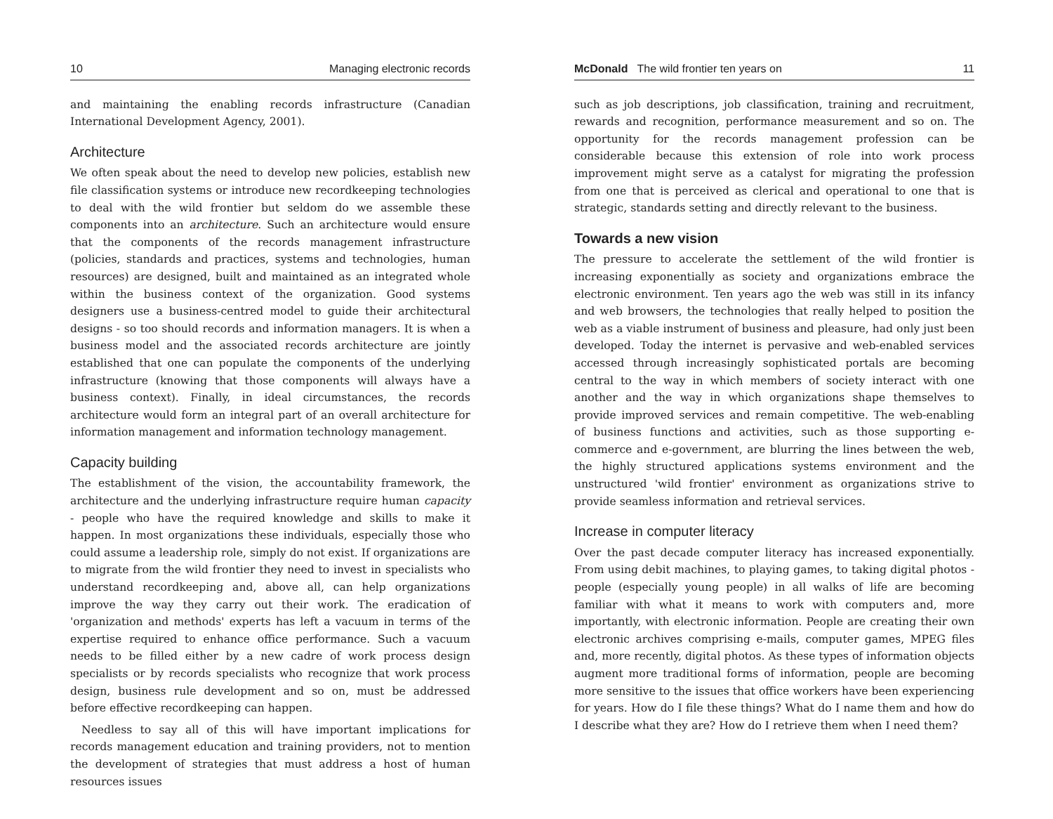10 Managing electronic records
and maintaining the enabling records infrastructure (Canadian International Development Agency, 2001).
Architecture
We often speak about the need to develop new policies, establish new file classification systems or introduce new recordkeeping technologies to deal with the wild frontier but seldom do we assemble these components into an architecture. Such an architecture would ensure that the components of the records management infrastructure (policies, standards and practices, systems and technologies, human resources) are designed, built and maintained as an integrated whole within the business context of the organization. Good systems designers use a business-centred model to guide their architectural designs - so too should records and information managers. It is when a business model and the associated records architecture are jointly established that one can populate the components of the underlying infrastructure (knowing that those components will always have a business context). Finally, in ideal circumstances, the records architecture would form an integral part of an overall architecture for information management and information technology management.
Capacity building
The establishment of the vision, the accountability framework, the architecture and the underlying infrastructure require human capacity - people who have the required knowledge and skills to make it happen. In most organizations these individuals, especially those who could assume a leadership role, simply do not exist. If organizations are to migrate from the wild frontier they need to invest in specialists who understand recordkeeping and, above all, can help organizations improve the way they carry out their work. The eradication of 'organization and methods' experts has left a vacuum in terms of the expertise required to enhance office performance. Such a vacuum needs to be filled either by a new cadre of work process design specialists or by records specialists who recognize that work process design, business rule development and so on, must be addressed before effective recordkeeping can happen.
Needless to say all of this will have important implications for records management education and training providers, not to mention the development of strategies that must address a host of human resources issues
McDonald The wild frontier ten years on 11
such as job descriptions, job classification, training and recruitment, rewards and recognition, performance measurement and so on. The opportunity for the records management profession can be considerable because this extension of role into work process improvement might serve as a catalyst for migrating the profession from one that is perceived as clerical and operational to one that is strategic, standards setting and directly relevant to the business.
Towards a new vision
The pressure to accelerate the settlement of the wild frontier is increasing exponentially as society and organizations embrace the electronic environment. Ten years ago the web was still in its infancy and web browsers, the technologies that really helped to position the web as a viable instrument of business and pleasure, had only just been developed. Today the internet is pervasive and web-enabled services accessed through increasingly sophisticated portals are becoming central to the way in which members of society interact with one another and the way in which organizations shape themselves to provide improved services and remain competitive. The web-enabling of business functions and activities, such as those supporting e-commerce and e-government, are blurring the lines between the web, the highly structured applications systems environment and the unstructured 'wild frontier' environment as organizations strive to provide seamless information and retrieval services.
Increase in computer literacy
Over the past decade computer literacy has increased exponentially. From using debit machines, to playing games, to taking digital photos - people (especially young people) in all walks of life are becoming familiar with what it means to work with computers and, more importantly, with electronic information. People are creating their own electronic archives comprising e-mails, computer games, MPEG files and, more recently, digital photos. As these types of information objects augment more traditional forms of information, people are becoming more sensitive to the issues that office workers have been experiencing for years. How do I file these things? What do I name them and how do I describe what they are? How do I retrieve them when I need them?